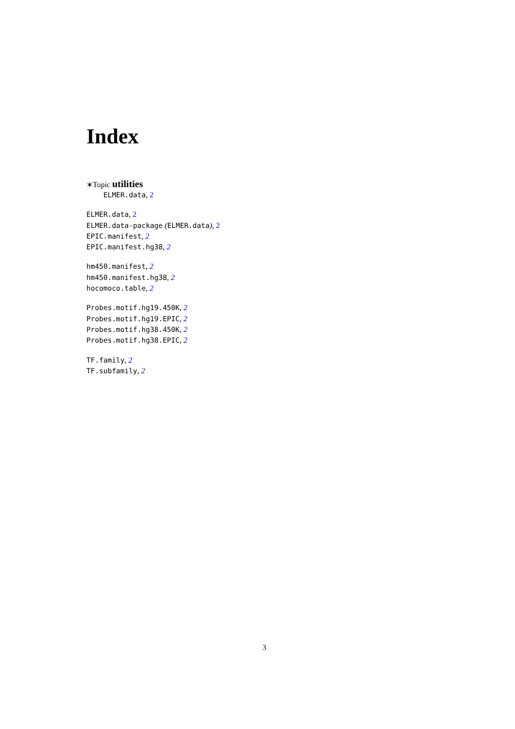Index
∗Topic utilities
ELMER.data, 2
ELMER.data, 2
ELMER.data-package (ELMER.data), 2
EPIC.manifest, 2
EPIC.manifest.hg38, 2
hm450.manifest, 2
hm450.manifest.hg38, 2
hocomoco.table, 2
Probes.motif.hg19.450K, 2
Probes.motif.hg19.EPIC, 2
Probes.motif.hg38.450K, 2
Probes.motif.hg38.EPIC, 2
TF.family, 2
TF.subfamily, 2
3